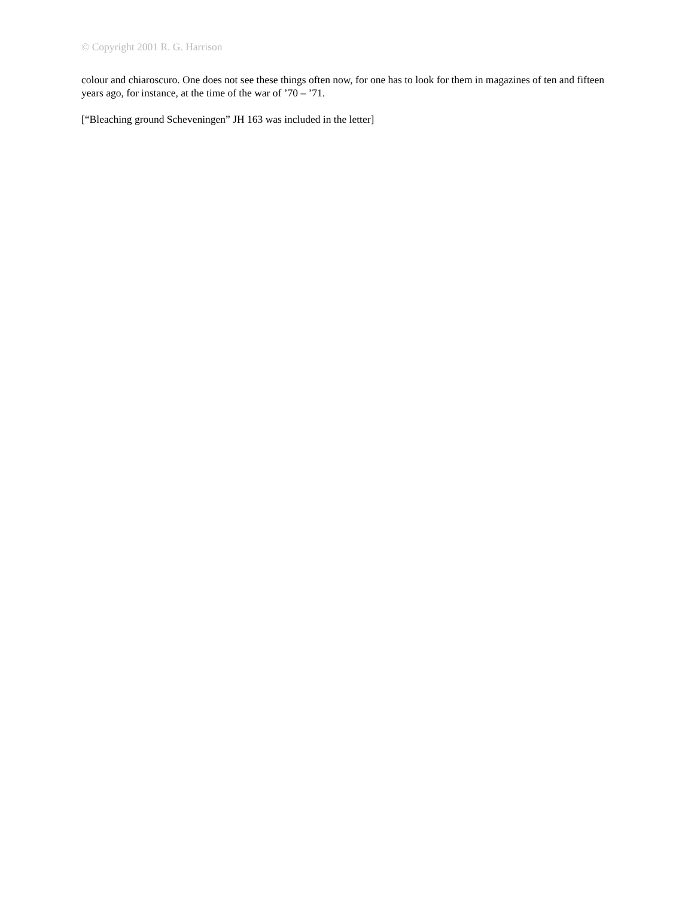© Copyright 2001 R. G. Harrison
colour and chiaroscuro. One does not see these things often now, for one has to look for them in magazines of ten and fifteen years ago, for instance, at the time of the war of ’70 – ’71.
[“Bleaching ground Scheveningen” JH 163 was included in the letter]